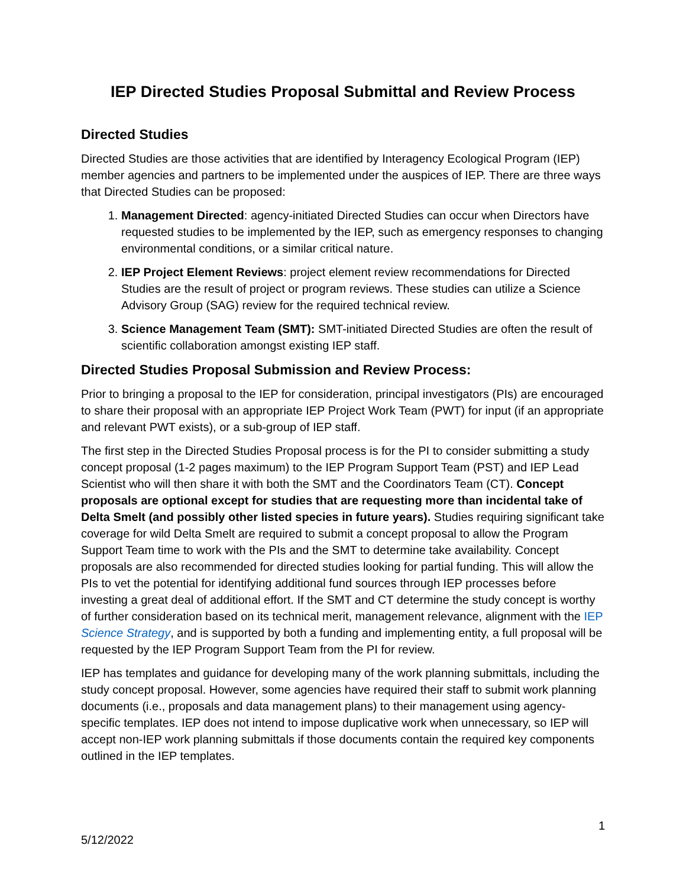IEP Directed Studies Proposal Submittal and Review Process
Directed Studies
Directed Studies are those activities that are identified by Interagency Ecological Program (IEP) member agencies and partners to be implemented under the auspices of IEP. There are three ways that Directed Studies can be proposed:
1. Management Directed: agency-initiated Directed Studies can occur when Directors have requested studies to be implemented by the IEP, such as emergency responses to changing environmental conditions, or a similar critical nature.
2. IEP Project Element Reviews: project element review recommendations for Directed Studies are the result of project or program reviews. These studies can utilize a Science Advisory Group (SAG) review for the required technical review.
3. Science Management Team (SMT): SMT-initiated Directed Studies are often the result of scientific collaboration amongst existing IEP staff.
Directed Studies Proposal Submission and Review Process:
Prior to bringing a proposal to the IEP for consideration, principal investigators (PIs) are encouraged to share their proposal with an appropriate IEP Project Work Team (PWT) for input (if an appropriate and relevant PWT exists), or a sub-group of IEP staff.
The first step in the Directed Studies Proposal process is for the PI to consider submitting a study concept proposal (1-2 pages maximum) to the IEP Program Support Team (PST) and IEP Lead Scientist who will then share it with both the SMT and the Coordinators Team (CT). Concept proposals are optional except for studies that are requesting more than incidental take of Delta Smelt (and possibly other listed species in future years). Studies requiring significant take coverage for wild Delta Smelt are required to submit a concept proposal to allow the Program Support Team time to work with the PIs and the SMT to determine take availability. Concept proposals are also recommended for directed studies looking for partial funding. This will allow the PIs to vet the potential for identifying additional fund sources through IEP processes before investing a great deal of additional effort. If the SMT and CT determine the study concept is worthy of further consideration based on its technical merit, management relevance, alignment with the IEP Science Strategy, and is supported by both a funding and implementing entity, a full proposal will be requested by the IEP Program Support Team from the PI for review.
IEP has templates and guidance for developing many of the work planning submittals, including the study concept proposal. However, some agencies have required their staff to submit work planning documents (i.e., proposals and data management plans) to their management using agency-specific templates. IEP does not intend to impose duplicative work when unnecessary, so IEP will accept non-IEP work planning submittals if those documents contain the required key components outlined in the IEP templates.
1
5/12/2022